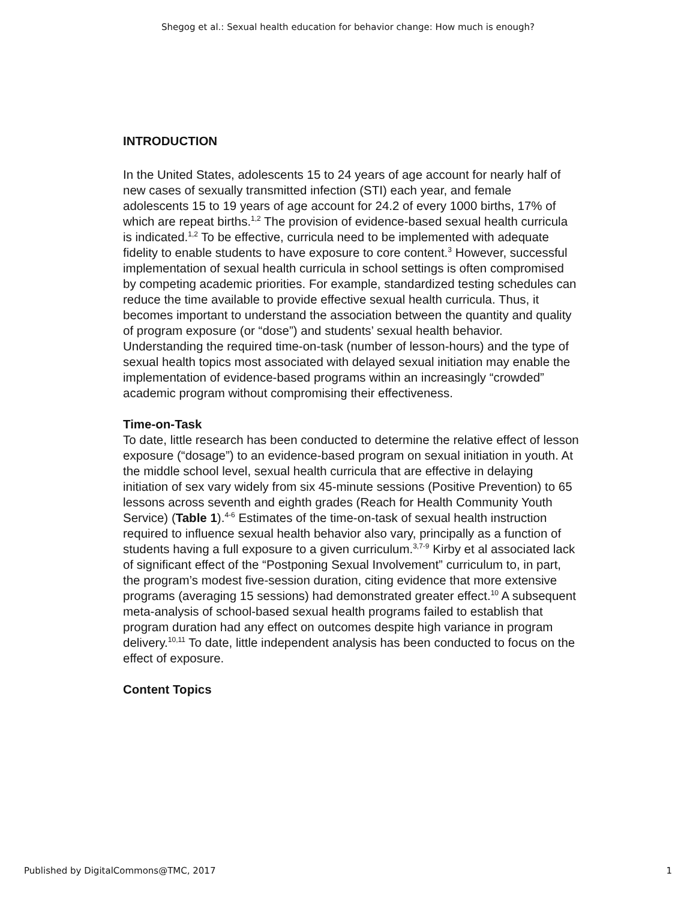Shegog et al.: Sexual health education for behavior change: How much is enough?
INTRODUCTION
In the United States, adolescents 15 to 24 years of age account for nearly half of new cases of sexually transmitted infection (STI) each year, and female adolescents 15 to 19 years of age account for 24.2 of every 1000 births, 17% of which are repeat births.<sup>1,2</sup> The provision of evidence-based sexual health curricula is indicated.<sup>1,2</sup> To be effective, curricula need to be implemented with adequate fidelity to enable students to have exposure to core content.<sup>3</sup> However, successful implementation of sexual health curricula in school settings is often compromised by competing academic priorities. For example, standardized testing schedules can reduce the time available to provide effective sexual health curricula. Thus, it becomes important to understand the association between the quantity and quality of program exposure (or “dose”) and students’ sexual health behavior. Understanding the required time-on-task (number of lesson-hours) and the type of sexual health topics most associated with delayed sexual initiation may enable the implementation of evidence-based programs within an increasingly “crowded” academic program without compromising their effectiveness.
Time-on-Task
To date, little research has been conducted to determine the relative effect of lesson exposure (“dosage”) to an evidence-based program on sexual initiation in youth. At the middle school level, sexual health curricula that are effective in delaying initiation of sex vary widely from six 45-minute sessions (Positive Prevention) to 65 lessons across seventh and eighth grades (Reach for Health Community Youth Service) (Table 1).<sup>4-6</sup> Estimates of the time-on-task of sexual health instruction required to influence sexual health behavior also vary, principally as a function of students having a full exposure to a given curriculum.<sup>3,7-9</sup> Kirby et al associated lack of significant effect of the “Postponing Sexual Involvement” curriculum to, in part, the program’s modest five-session duration, citing evidence that more extensive programs (averaging 15 sessions) had demonstrated greater effect.<sup>10</sup> A subsequent meta-analysis of school-based sexual health programs failed to establish that program duration had any effect on outcomes despite high variance in program delivery.<sup>10,11</sup> To date, little independent analysis has been conducted to focus on the effect of exposure.
Content Topics
Published by DigitalCommons@TMC, 2017 1